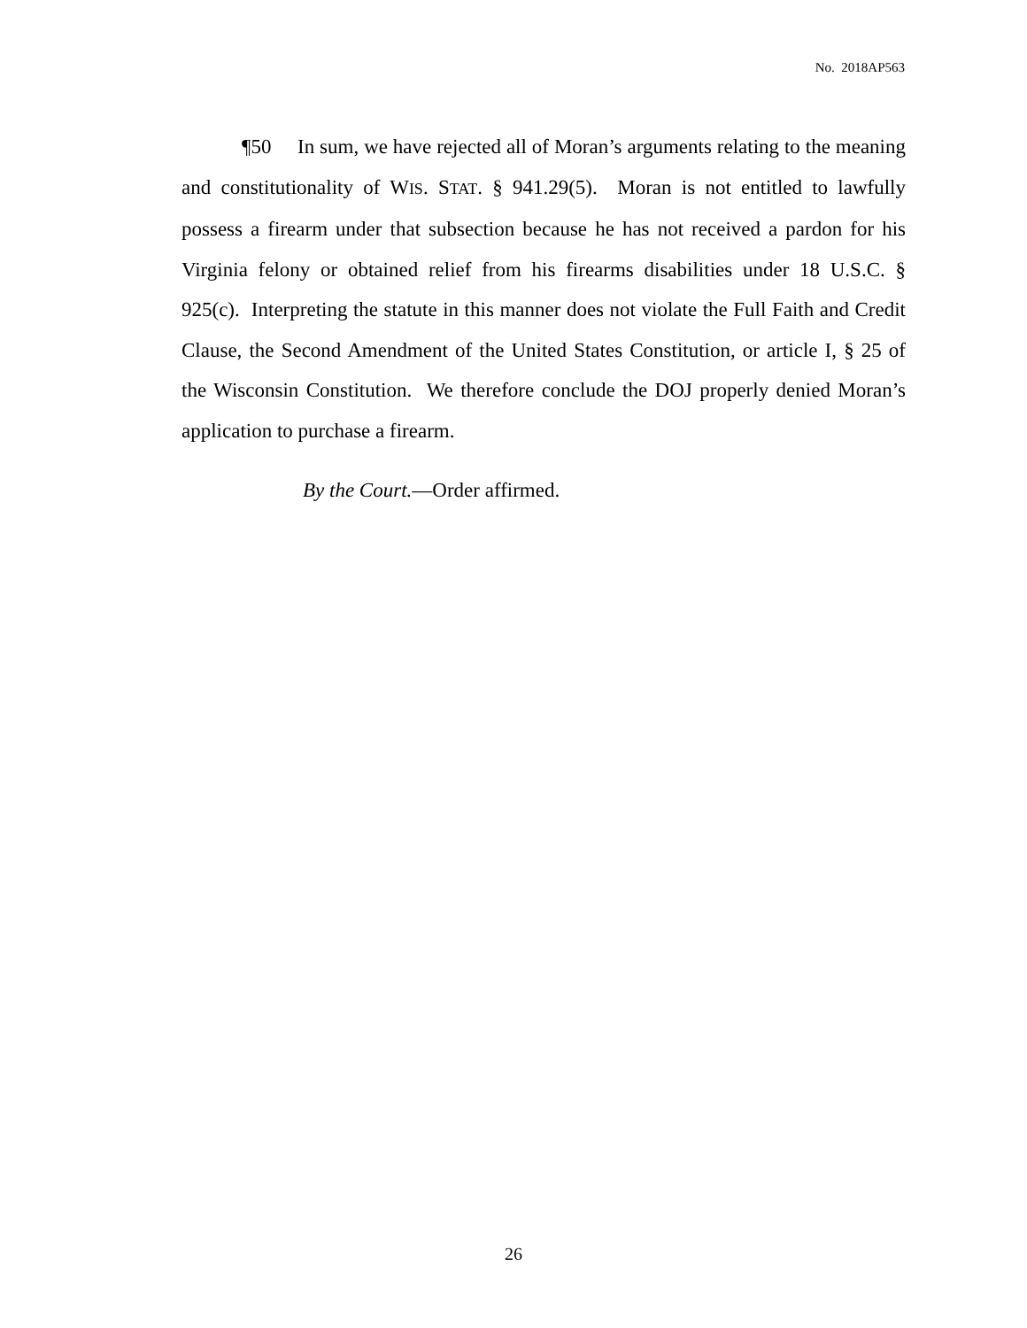No. 2018AP563
¶50 In sum, we have rejected all of Moran’s arguments relating to the meaning and constitutionality of WIS. STAT. § 941.29(5). Moran is not entitled to lawfully possess a firearm under that subsection because he has not received a pardon for his Virginia felony or obtained relief from his firearms disabilities under 18 U.S.C. § 925(c). Interpreting the statute in this manner does not violate the Full Faith and Credit Clause, the Second Amendment of the United States Constitution, or article I, § 25 of the Wisconsin Constitution. We therefore conclude the DOJ properly denied Moran’s application to purchase a firearm.
By the Court.—Order affirmed.
26